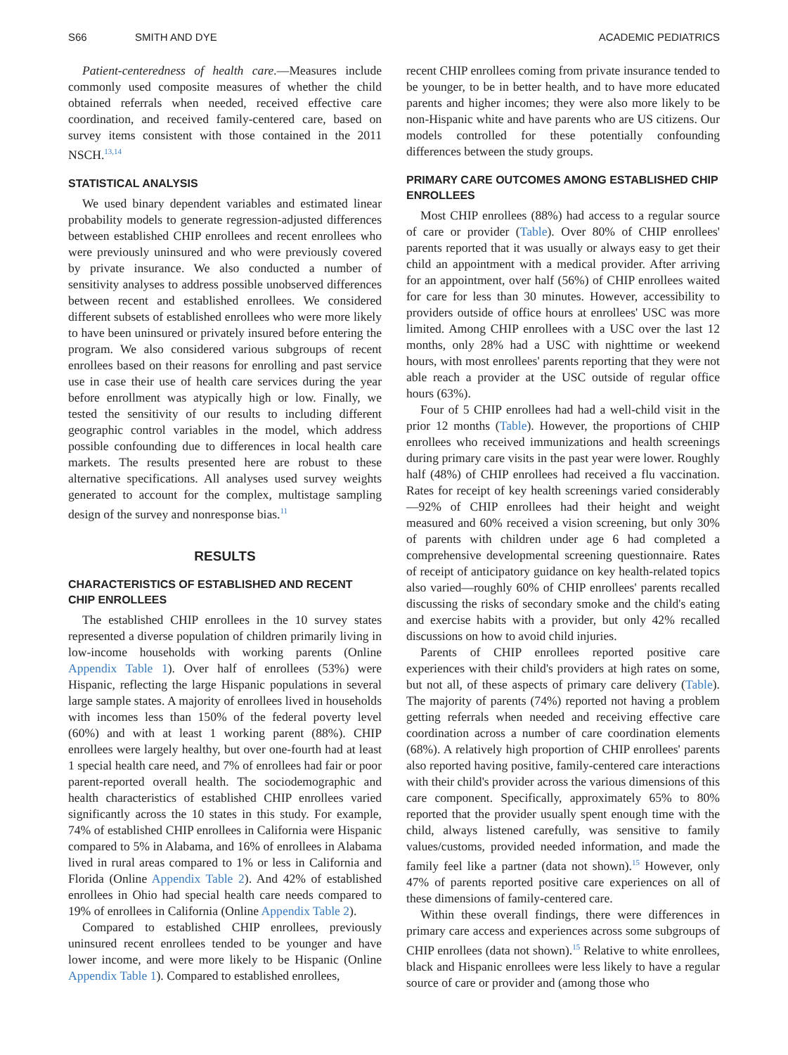S66 SMITH AND DYE ACADEMIC PEDIATRICS
Patient-centeredness of health care.—Measures include commonly used composite measures of whether the child obtained referrals when needed, received effective care coordination, and received family-centered care, based on survey items consistent with those contained in the 2011 NSCH.<sup>13,14</sup>
STATISTICAL ANALYSIS
We used binary dependent variables and estimated linear probability models to generate regression-adjusted differences between established CHIP enrollees and recent enrollees who were previously uninsured and who were previously covered by private insurance. We also conducted a number of sensitivity analyses to address possible unobserved differences between recent and established enrollees. We considered different subsets of established enrollees who were more likely to have been uninsured or privately insured before entering the program. We also considered various subgroups of recent enrollees based on their reasons for enrolling and past service use in case their use of health care services during the year before enrollment was atypically high or low. Finally, we tested the sensitivity of our results to including different geographic control variables in the model, which address possible confounding due to differences in local health care markets. The results presented here are robust to these alternative specifications. All analyses used survey weights generated to account for the complex, multistage sampling design of the survey and nonresponse bias.<sup>11</sup>
RESULTS
CHARACTERISTICS OF ESTABLISHED AND RECENT CHIP ENROLLEES
The established CHIP enrollees in the 10 survey states represented a diverse population of children primarily living in low-income households with working parents (Online Appendix Table 1). Over half of enrollees (53%) were Hispanic, reflecting the large Hispanic populations in several large sample states. A majority of enrollees lived in households with incomes less than 150% of the federal poverty level (60%) and with at least 1 working parent (88%). CHIP enrollees were largely healthy, but over one-fourth had at least 1 special health care need, and 7% of enrollees had fair or poor parent-reported overall health. The sociodemographic and health characteristics of established CHIP enrollees varied significantly across the 10 states in this study. For example, 74% of established CHIP enrollees in California were Hispanic compared to 5% in Alabama, and 16% of enrollees in Alabama lived in rural areas compared to 1% or less in California and Florida (Online Appendix Table 2). And 42% of established enrollees in Ohio had special health care needs compared to 19% of enrollees in California (Online Appendix Table 2).
Compared to established CHIP enrollees, previously uninsured recent enrollees tended to be younger and have lower income, and were more likely to be Hispanic (Online Appendix Table 1). Compared to established enrollees,
recent CHIP enrollees coming from private insurance tended to be younger, to be in better health, and to have more educated parents and higher incomes; they were also more likely to be non-Hispanic white and have parents who are US citizens. Our models controlled for these potentially confounding differences between the study groups.
PRIMARY CARE OUTCOMES AMONG ESTABLISHED CHIP ENROLLEES
Most CHIP enrollees (88%) had access to a regular source of care or provider (Table). Over 80% of CHIP enrollees' parents reported that it was usually or always easy to get their child an appointment with a medical provider. After arriving for an appointment, over half (56%) of CHIP enrollees waited for care for less than 30 minutes. However, accessibility to providers outside of office hours at enrollees' USC was more limited. Among CHIP enrollees with a USC over the last 12 months, only 28% had a USC with nighttime or weekend hours, with most enrollees' parents reporting that they were not able reach a provider at the USC outside of regular office hours (63%).
Four of 5 CHIP enrollees had had a well-child visit in the prior 12 months (Table). However, the proportions of CHIP enrollees who received immunizations and health screenings during primary care visits in the past year were lower. Roughly half (48%) of CHIP enrollees had received a flu vaccination. Rates for receipt of key health screenings varied considerably—92% of CHIP enrollees had their height and weight measured and 60% received a vision screening, but only 30% of parents with children under age 6 had completed a comprehensive developmental screening questionnaire. Rates of receipt of anticipatory guidance on key health-related topics also varied—roughly 60% of CHIP enrollees' parents recalled discussing the risks of secondary smoke and the child's eating and exercise habits with a provider, but only 42% recalled discussions on how to avoid child injuries.
Parents of CHIP enrollees reported positive care experiences with their child's providers at high rates on some, but not all, of these aspects of primary care delivery (Table). The majority of parents (74%) reported not having a problem getting referrals when needed and receiving effective care coordination across a number of care coordination elements (68%). A relatively high proportion of CHIP enrollees' parents also reported having positive, family-centered care interactions with their child's provider across the various dimensions of this care component. Specifically, approximately 65% to 80% reported that the provider usually spent enough time with the child, always listened carefully, was sensitive to family values/customs, provided needed information, and made the family feel like a partner (data not shown).<sup>15</sup> However, only 47% of parents reported positive care experiences on all of these dimensions of family-centered care.
Within these overall findings, there were differences in primary care access and experiences across some subgroups of CHIP enrollees (data not shown).<sup>15</sup> Relative to white enrollees, black and Hispanic enrollees were less likely to have a regular source of care or provider and (among those who